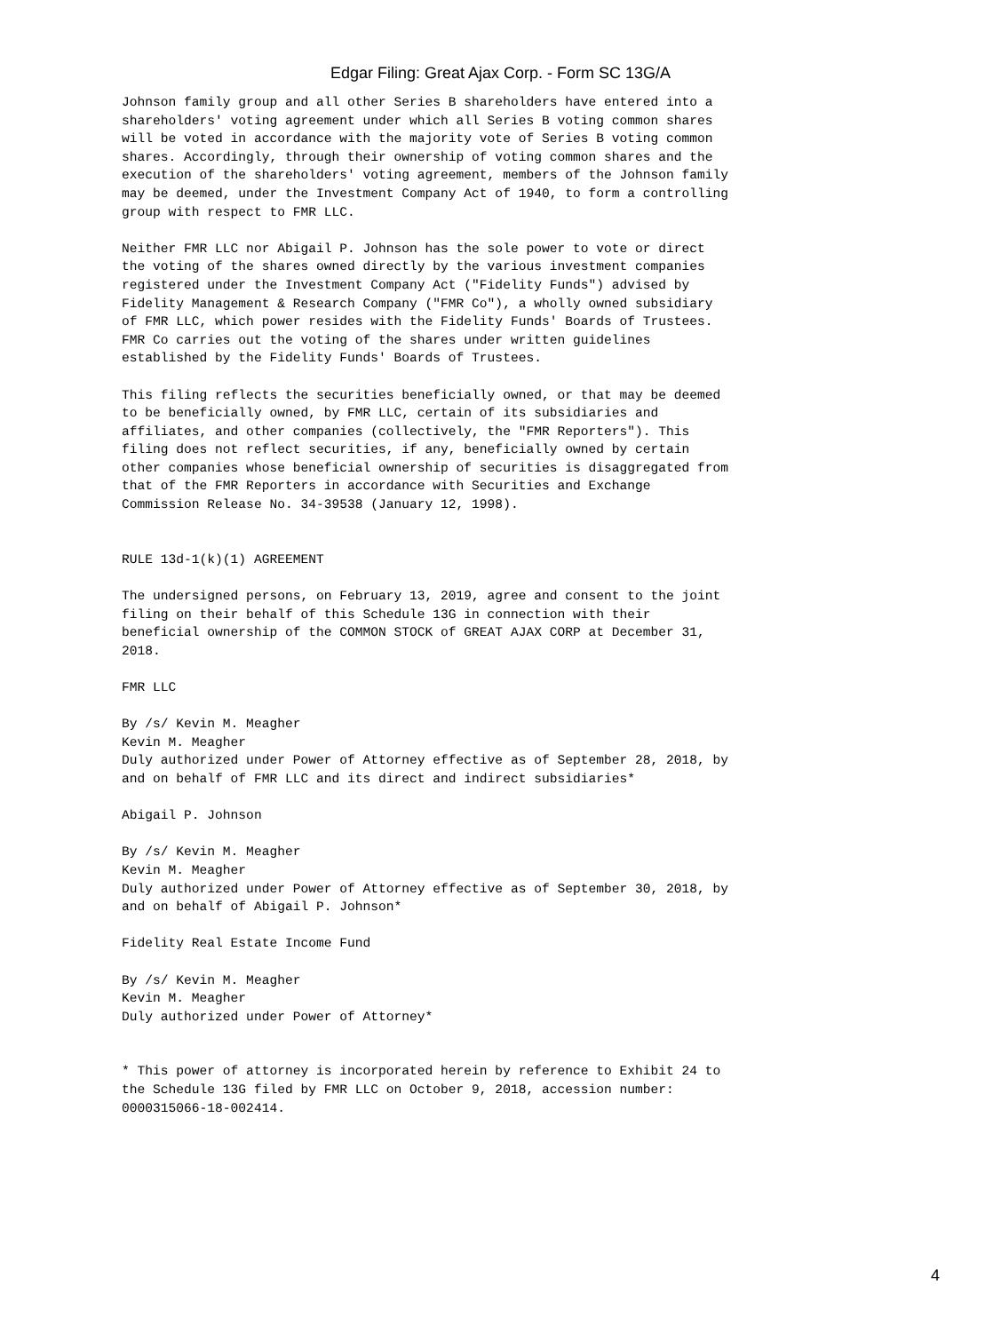Edgar Filing: Great Ajax Corp. - Form SC 13G/A
Johnson family group and all other Series B shareholders have entered into a
shareholders' voting agreement under which all Series B voting common shares
will be voted in accordance with the majority vote of Series B voting common
shares. Accordingly, through their ownership of voting common shares and the
execution of the shareholders' voting agreement, members of the Johnson family
may be deemed, under the Investment Company Act of 1940, to form a controlling
group with respect to FMR LLC.

Neither FMR LLC nor Abigail P. Johnson has the sole power to vote or direct
the voting of the shares owned directly by the various investment companies
registered under the Investment Company Act ("Fidelity Funds") advised by
Fidelity Management & Research Company ("FMR Co"), a wholly owned subsidiary
of FMR LLC, which power resides with the Fidelity Funds' Boards of Trustees.
FMR Co carries out the voting of the shares under written guidelines
established by the Fidelity Funds' Boards of Trustees.

This filing reflects the securities beneficially owned, or that may be deemed
to be beneficially owned, by FMR LLC, certain of its subsidiaries and
affiliates, and other companies (collectively, the "FMR Reporters"). This
filing does not reflect securities, if any, beneficially owned by certain
other companies whose beneficial ownership of securities is disaggregated from
that of the FMR Reporters in accordance with Securities and Exchange
Commission Release No. 34-39538 (January 12, 1998).


RULE 13d-1(k)(1) AGREEMENT

The undersigned persons, on February 13, 2019, agree and consent to the joint
filing on their behalf of this Schedule 13G in connection with their
beneficial ownership of the COMMON STOCK of GREAT AJAX CORP at December 31,
2018.

FMR LLC

By /s/ Kevin M. Meagher
Kevin M. Meagher
Duly authorized under Power of Attorney effective as of September 28, 2018, by
and on behalf of FMR LLC and its direct and indirect subsidiaries*

Abigail P. Johnson

By /s/ Kevin M. Meagher
Kevin M. Meagher
Duly authorized under Power of Attorney effective as of September 30, 2018, by
and on behalf of Abigail P. Johnson*

Fidelity Real Estate Income Fund

By /s/ Kevin M. Meagher
Kevin M. Meagher
Duly authorized under Power of Attorney*


* This power of attorney is incorporated herein by reference to Exhibit 24 to
the Schedule 13G filed by FMR LLC on October 9, 2018, accession number:
0000315066-18-002414.
4